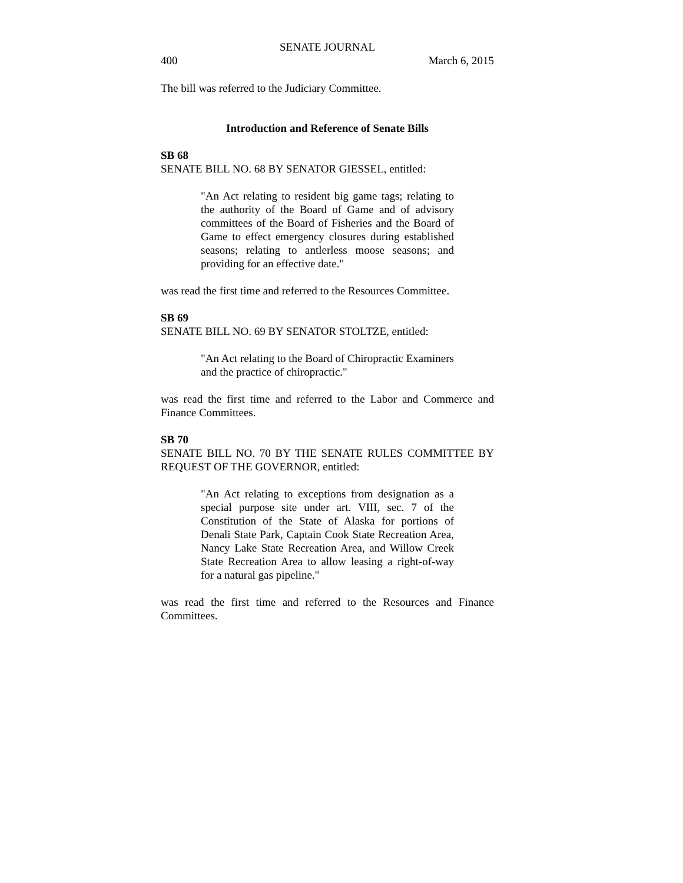SENATE JOURNAL
400 March 6, 2015
The bill was referred to the Judiciary Committee.
Introduction and Reference of Senate Bills
SB 68
SENATE BILL NO. 68 BY SENATOR GIESSEL, entitled:
"An Act relating to resident big game tags; relating to the authority of the Board of Game and of advisory committees of the Board of Fisheries and the Board of Game to effect emergency closures during established seasons; relating to antlerless moose seasons; and providing for an effective date."
was read the first time and referred to the Resources Committee.
SB 69
SENATE BILL NO. 69 BY SENATOR STOLTZE, entitled:
"An Act relating to the Board of Chiropractic Examiners and the practice of chiropractic."
was read the first time and referred to the Labor and Commerce and Finance Committees.
SB 70
SENATE BILL NO. 70 BY THE SENATE RULES COMMITTEE BY REQUEST OF THE GOVERNOR, entitled:
"An Act relating to exceptions from designation as a special purpose site under art. VIII, sec. 7 of the Constitution of the State of Alaska for portions of Denali State Park, Captain Cook State Recreation Area, Nancy Lake State Recreation Area, and Willow Creek State Recreation Area to allow leasing a right-of-way for a natural gas pipeline."
was read the first time and referred to the Resources and Finance Committees.